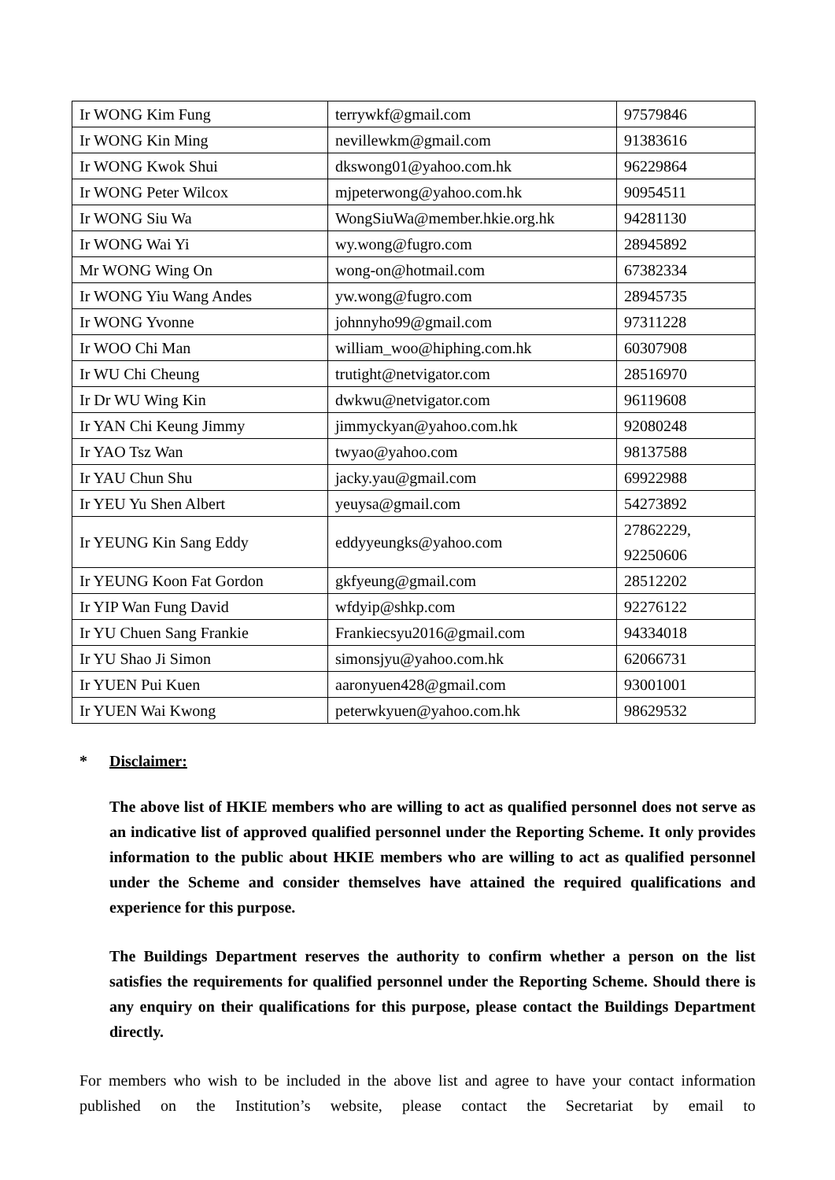| Ir WONG Kim Fung | terrywkf@gmail.com | 97579846 |
| Ir WONG Kin Ming | nevillewkm@gmail.com | 91383616 |
| Ir WONG Kwok Shui | dkswong01@yahoo.com.hk | 96229864 |
| Ir WONG Peter Wilcox | mjpeterwong@yahoo.com.hk | 90954511 |
| Ir WONG Siu Wa | WongSiuWa@member.hkie.org.hk | 94281130 |
| Ir WONG Wai Yi | wy.wong@fugro.com | 28945892 |
| Mr WONG Wing On | wong-on@hotmail.com | 67382334 |
| Ir WONG Yiu Wang Andes | yw.wong@fugro.com | 28945735 |
| Ir WONG Yvonne | johnnyho99@gmail.com | 97311228 |
| Ir WOO Chi Man | william_woo@hiphing.com.hk | 60307908 |
| Ir WU Chi Cheung | trutight@netvigator.com | 28516970 |
| Ir Dr WU Wing Kin | dwkwu@netvigator.com | 96119608 |
| Ir YAN Chi Keung Jimmy | jimmyckyan@yahoo.com.hk | 92080248 |
| Ir YAO Tsz Wan | twyao@yahoo.com | 98137588 |
| Ir YAU Chun Shu | jacky.yau@gmail.com | 69922988 |
| Ir YEU Yu Shen Albert | yeuysa@gmail.com | 54273892 |
| Ir YEUNG Kin Sang Eddy | eddyyeungks@yahoo.com | 27862229, 92250606 |
| Ir YEUNG Koon Fat Gordon | gkfyeung@gmail.com | 28512202 |
| Ir YIP Wan Fung David | wfdyip@shkp.com | 92276122 |
| Ir YU Chuen Sang Frankie | Frankiecsyu2016@gmail.com | 94334018 |
| Ir YU Shao Ji Simon | simonsjyu@yahoo.com.hk | 62066731 |
| Ir YUEN Pui Kuen | aaronyuen428@gmail.com | 93001001 |
| Ir YUEN Wai Kwong | peterwkyuen@yahoo.com.hk | 98629532 |
* Disclaimer:
The above list of HKIE members who are willing to act as qualified personnel does not serve as an indicative list of approved qualified personnel under the Reporting Scheme. It only provides information to the public about HKIE members who are willing to act as qualified personnel under the Scheme and consider themselves have attained the required qualifications and experience for this purpose.
The Buildings Department reserves the authority to confirm whether a person on the list satisfies the requirements for qualified personnel under the Reporting Scheme. Should there is any enquiry on their qualifications for this purpose, please contact the Buildings Department directly.
For members who wish to be included in the above list and agree to have your contact information published on the Institution’s website, please contact the Secretariat by email to